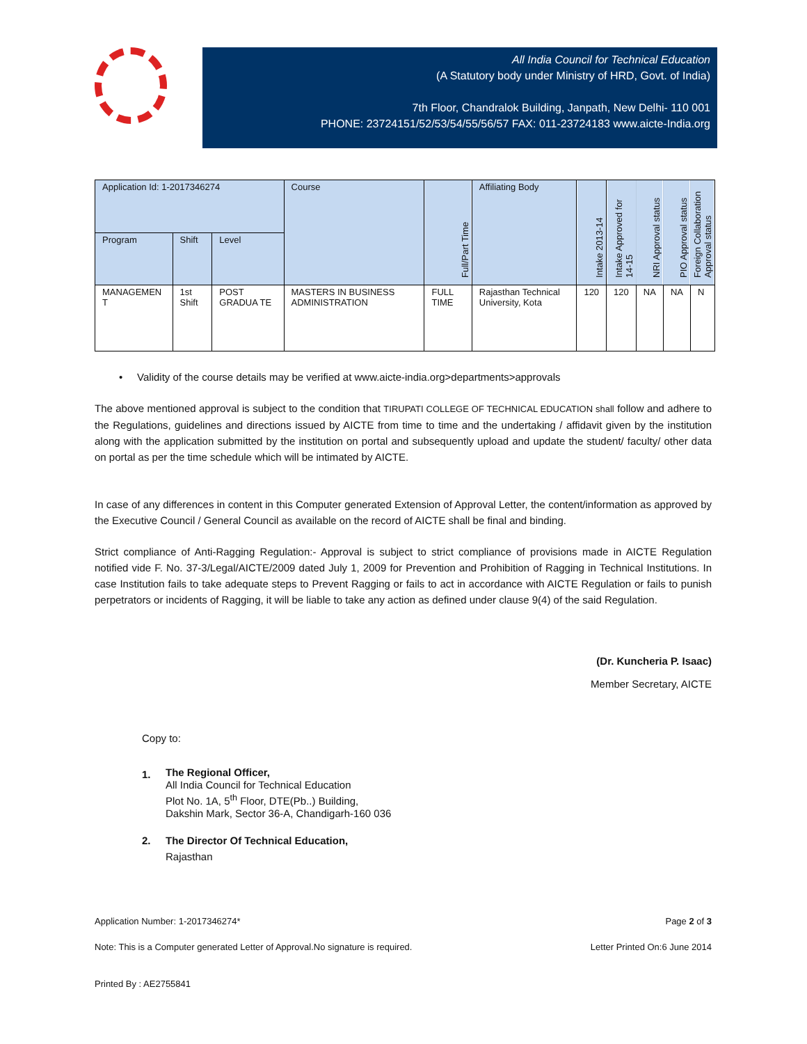All India Council for Technical Education
(A Statutory body under Ministry of HRD, Govt. of India)
7th Floor, Chandralok Building, Janpath, New Delhi- 110 001
PHONE: 23724151/52/53/54/55/56/57 FAX: 011-23724183 www.aicte-India.org
| Application Id: 1-2017346274 | | | Course | Full/Part Time | Affiliating Body | Intake 2013-14 | Intake Approved for 14-15 | NRI Approval status | PIO Approval status | Foreign Collaboration Approval status |
| --- | --- | --- | --- | --- | --- | --- | --- | --- | --- | --- |
| Program | Shift | Level | | | | | | | | |
| MANAGEMEN T | 1st Shift | POST GRADUA TE | MASTERS IN BUSINESS ADMINISTRATION | FULL TIME | Rajasthan Technical University, Kota | 120 | 120 | NA | NA | N |
• Validity of the course details may be verified at www.aicte-india.org>departments>approvals
The above mentioned approval is subject to the condition that TIRUPATI COLLEGE OF TECHNICAL EDUCATION shall follow and adhere to the Regulations, guidelines and directions issued by AICTE from time to time and the undertaking / affidavit given by the institution along with the application submitted by the institution on portal and subsequently upload and update the student/ faculty/ other data on portal as per the time schedule which will be intimated by AICTE.
In case of any differences in content in this Computer generated Extension of Approval Letter, the content/information as approved by the Executive Council / General Council as available on the record of AICTE shall be final and binding.
Strict compliance of Anti-Ragging Regulation:- Approval is subject to strict compliance of provisions made in AICTE Regulation notified vide F. No. 37-3/Legal/AICTE/2009 dated July 1, 2009 for Prevention and Prohibition of Ragging in Technical Institutions. In case Institution fails to take adequate steps to Prevent Ragging or fails to act in accordance with AICTE Regulation or fails to punish perpetrators or incidents of Ragging, it will be liable to take any action as defined under clause 9(4) of the said Regulation.
(Dr. Kuncheria P. Isaac)
Member Secretary, AICTE
Copy to:
1.
The Regional Officer,
All India Council for Technical Education
Plot No. 1A, 5<sup>th</sup> Floor, DTE(Pb..) Building,
Dakshin Mark, Sector 36-A, Chandigarh-160 036
2. The Director Of Technical Education,
Rajasthan
Application Number: 1-2017346274* Page 2 of 3
Note: This is a Computer generated Letter of Approval.No signature is required. Letter Printed On:6 June 2014
Printed By : AE2755841